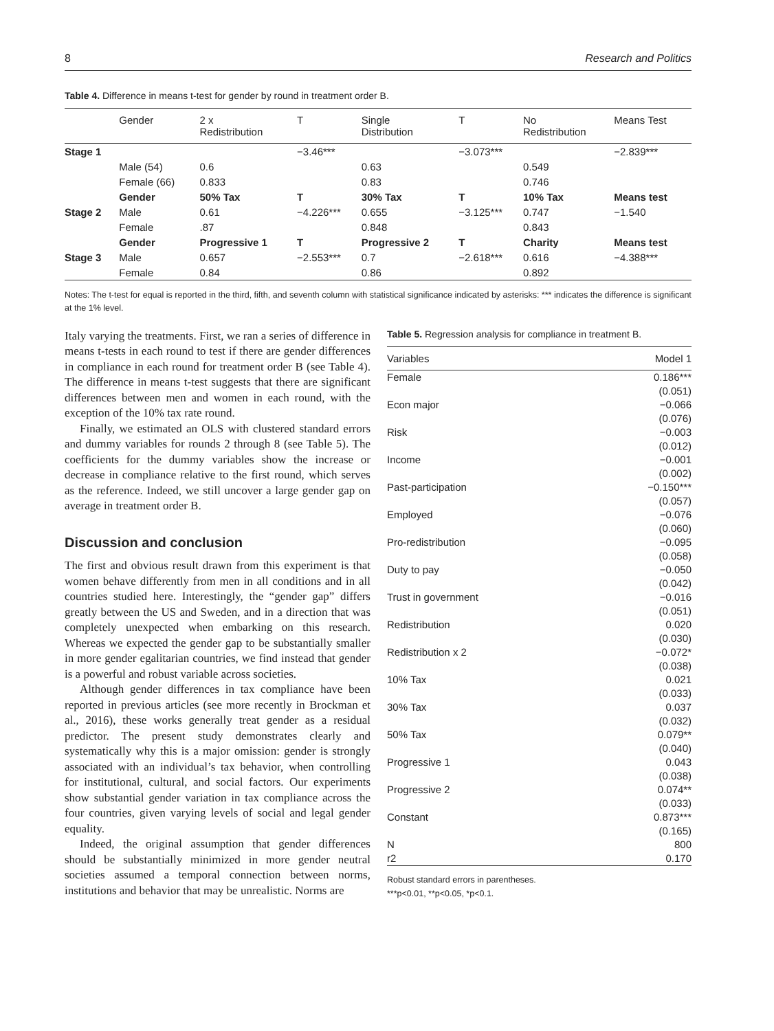8 Research and Politics
Table 4. Difference in means t-test for gender by round in treatment order B.
| | Gender | 2 x Redistribution | T | Single Distribution | T | No Redistribution | Means Test |
| --- | --- | --- | --- | --- | --- | --- | --- |
| Stage 1 | | | −3.46*** | | −3.073*** | | −2.839*** |
| | Male (54) | 0.6 | | 0.63 | | 0.549 | |
| | Female (66) | 0.833 | | 0.83 | | 0.746 | |
| | Gender | 50% Tax | T | 30% Tax | T | 10% Tax | Means test |
| Stage 2 | Male | 0.61 | −4.226*** | 0.655 | −3.125*** | 0.747 | −1.540 |
| | Female | .87 | | 0.848 | | 0.843 | |
| | Gender | Progressive 1 | T | Progressive 2 | T | Charity | Means test |
| Stage 3 | Male | 0.657 | −2.553*** | 0.7 | −2.618*** | 0.616 | −4.388*** |
| | Female | 0.84 | | 0.86 | | 0.892 | |
Notes: The t-test for equal is reported in the third, fifth, and seventh column with statistical significance indicated by asterisks: *** indicates the difference is significant at the 1% level.
Italy varying the treatments. First, we ran a series of difference in means t-tests in each round to test if there are gender differences in compliance in each round for treatment order B (see Table 4). The difference in means t-test suggests that there are significant differences between men and women in each round, with the exception of the 10% tax rate round.
Finally, we estimated an OLS with clustered standard errors and dummy variables for rounds 2 through 8 (see Table 5). The coefficients for the dummy variables show the increase or decrease in compliance relative to the first round, which serves as the reference. Indeed, we still uncover a large gender gap on average in treatment order B.
Discussion and conclusion
The first and obvious result drawn from this experiment is that women behave differently from men in all conditions and in all countries studied here. Interestingly, the “gender gap” differs greatly between the US and Sweden, and in a direction that was completely unexpected when embarking on this research. Whereas we expected the gender gap to be substantially smaller in more gender egalitarian countries, we find instead that gender is a powerful and robust variable across societies.
Although gender differences in tax compliance have been reported in previous articles (see more recently in Brockman et al., 2016), these works generally treat gender as a residual predictor. The present study demonstrates clearly and systematically why this is a major omission: gender is strongly associated with an individual’s tax behavior, when controlling for institutional, cultural, and social factors. Our experiments show substantial gender variation in tax compliance across the four countries, given varying levels of social and legal gender equality.
Indeed, the original assumption that gender differences should be substantially minimized in more gender neutral societies assumed a temporal connection between norms, institutions and behavior that may be unrealistic. Norms are
Table 5. Regression analysis for compliance in treatment B.
| Variables | Model 1 |
| --- | --- |
| Female | 0.186*** |
| | (0.051) |
| Econ major | −0.066 |
| | (0.076) |
| Risk | −0.003 |
| | (0.012) |
| Income | −0.001 |
| | (0.002) |
| Past-participation | −0.150*** |
| | (0.057) |
| Employed | −0.076 |
| | (0.060) |
| Pro-redistribution | −0.095 |
| | (0.058) |
| Duty to pay | −0.050 |
| | (0.042) |
| Trust in government | −0.016 |
| | (0.051) |
| Redistribution | 0.020 |
| | (0.030) |
| Redistribution x 2 | −0.072* |
| | (0.038) |
| 10% Tax | 0.021 |
| | (0.033) |
| 30% Tax | 0.037 |
| | (0.032) |
| 50% Tax | 0.079** |
| | (0.040) |
| Progressive 1 | 0.043 |
| | (0.038) |
| Progressive 2 | 0.074** |
| | (0.033) |
| Constant | 0.873*** |
| | (0.165) |
| N | 800 |
| r2 | 0.170 |
Robust standard errors in parentheses.
***p<0.01, **p<0.05, *p<0.1.